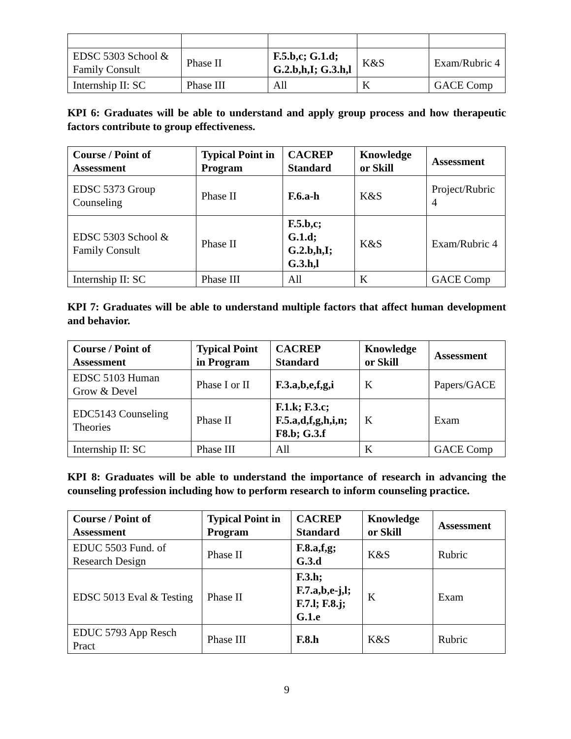| EDSC 5303 School & Family Consult | Phase II | F.5.b,c; G.1.d; G.2.b,h,I; G.3.h,l | K&S | Exam/Rubric 4 |
| Internship II: SC | Phase III | All | K | GACE Comp |
KPI 6: Graduates will be able to understand and apply group process and how therapeutic factors contribute to group effectiveness.
| Course / Point of Assessment | Typical Point in Program | CACREP Standard | Knowledge or Skill | Assessment |
| --- | --- | --- | --- | --- |
| EDSC 5373 Group Counseling | Phase II | F.6.a-h | K&S | Project/Rubric 4 |
| EDSC 5303 School & Family Consult | Phase II | F.5.b,c; G.1.d; G.2.b,h,I; G.3.h,l | K&S | Exam/Rubric 4 |
| Internship II: SC | Phase III | All | K | GACE Comp |
KPI 7: Graduates will be able to understand multiple factors that affect human development and behavior.
| Course / Point of Assessment | Typical Point in Program | CACREP Standard | Knowledge or Skill | Assessment |
| --- | --- | --- | --- | --- |
| EDSC 5103 Human Grow & Devel | Phase I or II | F.3.a,b,e,f,g,i | K | Papers/GACE |
| EDC5143 Counseling Theories | Phase II | F.1.k; F.3.c; F.5.a,d,f,g,h,i,n; F8.b; G.3.f | K | Exam |
| Internship II: SC | Phase III | All | K | GACE Comp |
KPI 8: Graduates will be able to understand the importance of research in advancing the counseling profession including how to perform research to inform counseling practice.
| Course / Point of Assessment | Typical Point in Program | CACREP Standard | Knowledge or Skill | Assessment |
| --- | --- | --- | --- | --- |
| EDUC 5503 Fund. of Research Design | Phase II | F.8.a,f,g; G.3.d | K&S | Rubric |
| EDSC 5013 Eval & Testing | Phase II | F.3.h; F.7.a,b,e-j,l; F.7.l; F.8.j; G.1.e | K | Exam |
| EDUC 5793 App Resch Pract | Phase III | F.8.h | K&S | Rubric |
9